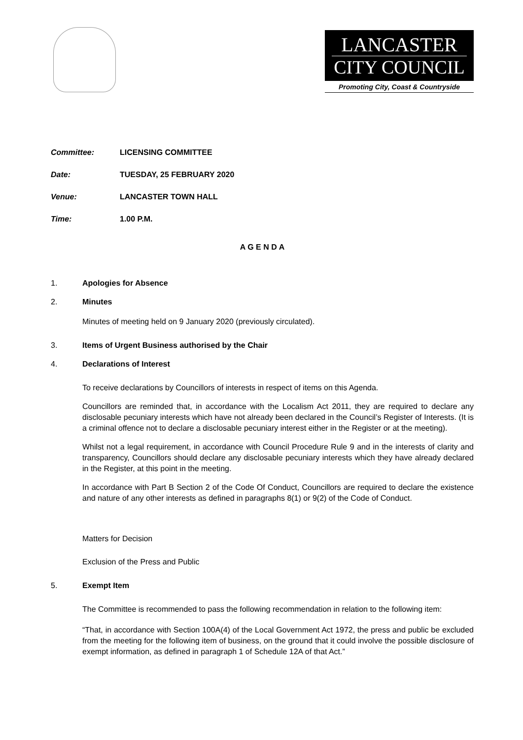LANCASTER
CITY COUNCIL
Promoting City, Coast & Countryside
Committee: LICENSING COMMITTEE
Date: TUESDAY, 25 FEBRUARY 2020
Venue: LANCASTER TOWN HALL
Time: 1.00 P.M.
A G E N D A
1. Apologies for Absence
2. Minutes
Minutes of meeting held on 9 January 2020 (previously circulated).
3. Items of Urgent Business authorised by the Chair
4. Declarations of Interest
To receive declarations by Councillors of interests in respect of items on this Agenda.
Councillors are reminded that, in accordance with the Localism Act 2011, they are required to declare any disclosable pecuniary interests which have not already been declared in the Council’s Register of Interests. (It is a criminal offence not to declare a disclosable pecuniary interest either in the Register or at the meeting).
Whilst not a legal requirement, in accordance with Council Procedure Rule 9 and in the interests of clarity and transparency, Councillors should declare any disclosable pecuniary interests which they have already declared in the Register, at this point in the meeting.
In accordance with Part B Section 2 of the Code Of Conduct, Councillors are required to declare the existence and nature of any other interests as defined in paragraphs 8(1) or 9(2) of the Code of Conduct.
Matters for Decision
Exclusion of the Press and Public
5. Exempt Item
The Committee is recommended to pass the following recommendation in relation to the following item:
“That, in accordance with Section 100A(4) of the Local Government Act 1972, the press and public be excluded from the meeting for the following item of business, on the ground that it could involve the possible disclosure of exempt information, as defined in paragraph 1 of Schedule 12A of that Act.”